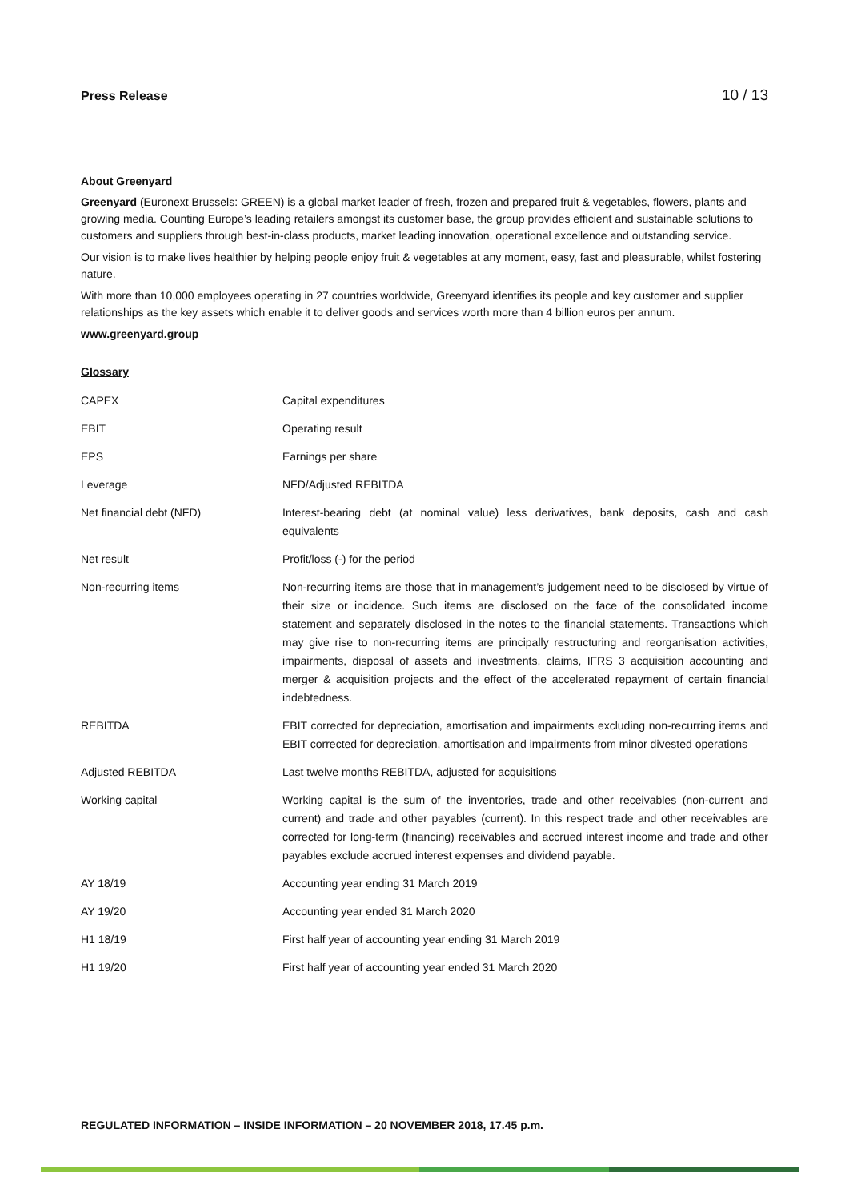Press Release 10 / 13
About Greenyard
Greenyard (Euronext Brussels: GREEN) is a global market leader of fresh, frozen and prepared fruit & vegetables, flowers, plants and growing media. Counting Europe’s leading retailers amongst its customer base, the group provides efficient and sustainable solutions to customers and suppliers through best-in-class products, market leading innovation, operational excellence and outstanding service.
Our vision is to make lives healthier by helping people enjoy fruit & vegetables at any moment, easy, fast and pleasurable, whilst fostering nature.
With more than 10,000 employees operating in 27 countries worldwide, Greenyard identifies its people and key customer and supplier relationships as the key assets which enable it to deliver goods and services worth more than 4 billion euros per annum.
www.greenyard.group
Glossary
| CAPEX | Capital expenditures |
| EBIT | Operating result |
| EPS | Earnings per share |
| Leverage | NFD/Adjusted REBITDA |
| Net financial debt (NFD) | Interest-bearing debt (at nominal value) less derivatives, bank deposits, cash and cash equivalents |
| Net result | Profit/loss (-) for the period |
| Non-recurring items | Non-recurring items are those that in management’s judgement need to be disclosed by virtue of their size or incidence. Such items are disclosed on the face of the consolidated income statement and separately disclosed in the notes to the financial statements. Transactions which may give rise to non-recurring items are principally restructuring and reorganisation activities, impairments, disposal of assets and investments, claims, IFRS 3 acquisition accounting and merger & acquisition projects and the effect of the accelerated repayment of certain financial indebtedness. |
| REBITDA | EBIT corrected for depreciation, amortisation and impairments excluding non-recurring items and EBIT corrected for depreciation, amortisation and impairments from minor divested operations |
| Adjusted REBITDA | Last twelve months REBITDA, adjusted for acquisitions |
| Working capital | Working capital is the sum of the inventories, trade and other receivables (non-current and current) and trade and other payables (current). In this respect trade and other receivables are corrected for long-term (financing) receivables and accrued interest income and trade and other payables exclude accrued interest expenses and dividend payable. |
| AY 18/19 | Accounting year ending 31 March 2019 |
| AY 19/20 | Accounting year ended 31 March 2020 |
| H1 18/19 | First half year of accounting year ending 31 March 2019 |
| H1 19/20 | First half year of accounting year ended 31 March 2020 |
REGULATED INFORMATION – INSIDE INFORMATION – 20 NOVEMBER 2018, 17.45 p.m.